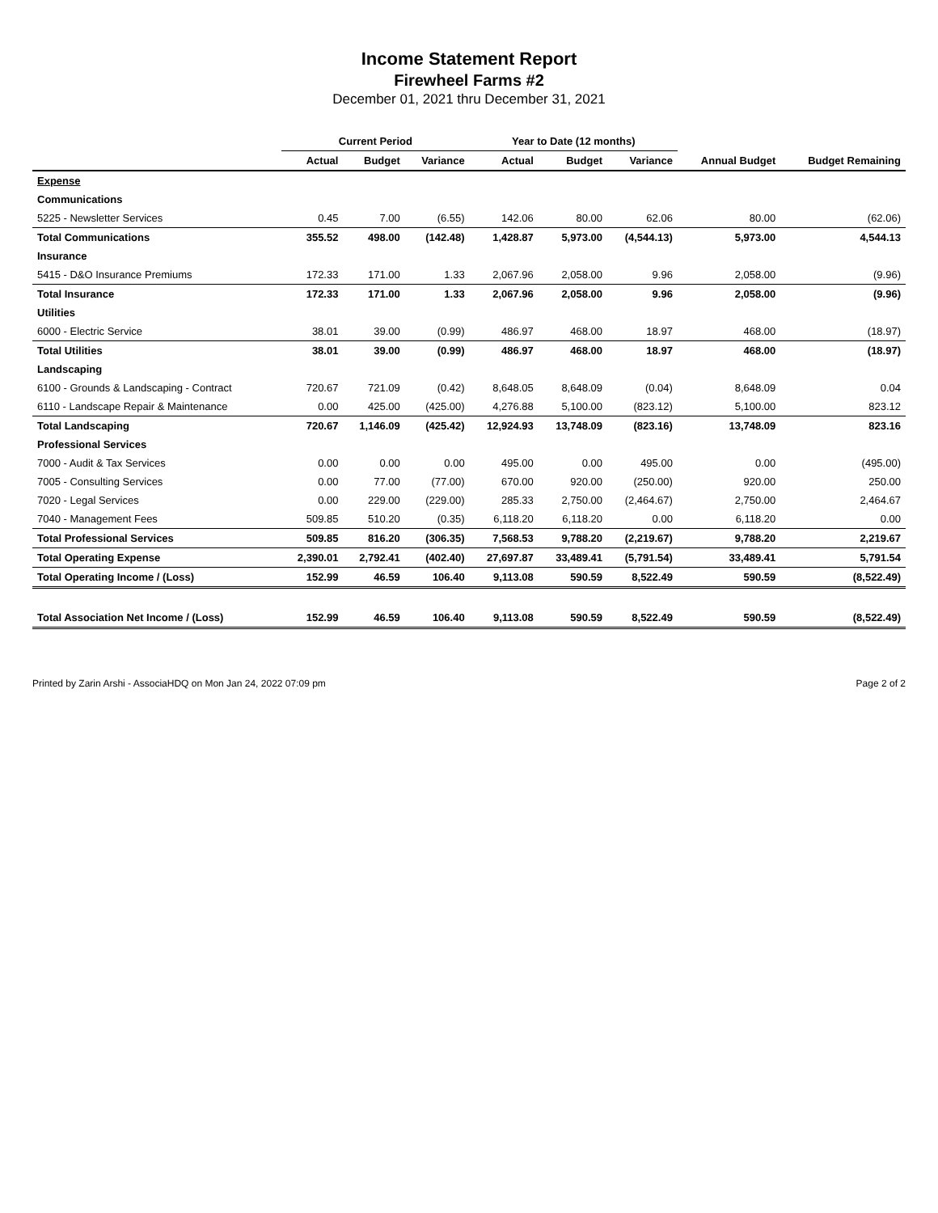Income Statement Report
Firewheel Farms #2
December 01, 2021 thru December 31, 2021
| | Current Period | | | Year to Date (12 months) | | | | |
| --- | --- | --- | --- | --- | --- | --- | --- | --- |
| | Actual | Budget | Variance | Actual | Budget | Variance | Annual Budget | Budget Remaining |
| Expense | | | | | | | | |
| Communications | | | | | | | | |
| 5225 - Newsletter Services | 0.45 | 7.00 | (6.55) | 142.06 | 80.00 | 62.06 | 80.00 | (62.06) |
| Total Communications | 355.52 | 498.00 | (142.48) | 1,428.87 | 5,973.00 | (4,544.13) | 5,973.00 | 4,544.13 |
| Insurance | | | | | | | | |
| 5415 - D&O Insurance Premiums | 172.33 | 171.00 | 1.33 | 2,067.96 | 2,058.00 | 9.96 | 2,058.00 | (9.96) |
| Total Insurance | 172.33 | 171.00 | 1.33 | 2,067.96 | 2,058.00 | 9.96 | 2,058.00 | (9.96) |
| Utilities | | | | | | | | |
| 6000 - Electric Service | 38.01 | 39.00 | (0.99) | 486.97 | 468.00 | 18.97 | 468.00 | (18.97) |
| Total Utilities | 38.01 | 39.00 | (0.99) | 486.97 | 468.00 | 18.97 | 468.00 | (18.97) |
| Landscaping | | | | | | | | |
| 6100 - Grounds & Landscaping - Contract | 720.67 | 721.09 | (0.42) | 8,648.05 | 8,648.09 | (0.04) | 8,648.09 | 0.04 |
| 6110 - Landscape Repair & Maintenance | 0.00 | 425.00 | (425.00) | 4,276.88 | 5,100.00 | (823.12) | 5,100.00 | 823.12 |
| Total Landscaping | 720.67 | 1,146.09 | (425.42) | 12,924.93 | 13,748.09 | (823.16) | 13,748.09 | 823.16 |
| Professional Services | | | | | | | | |
| 7000 - Audit & Tax Services | 0.00 | 0.00 | 0.00 | 495.00 | 0.00 | 495.00 | 0.00 | (495.00) |
| 7005 - Consulting Services | 0.00 | 77.00 | (77.00) | 670.00 | 920.00 | (250.00) | 920.00 | 250.00 |
| 7020 - Legal Services | 0.00 | 229.00 | (229.00) | 285.33 | 2,750.00 | (2,464.67) | 2,750.00 | 2,464.67 |
| 7040 - Management Fees | 509.85 | 510.20 | (0.35) | 6,118.20 | 6,118.20 | 0.00 | 6,118.20 | 0.00 |
| Total Professional Services | 509.85 | 816.20 | (306.35) | 7,568.53 | 9,788.20 | (2,219.67) | 9,788.20 | 2,219.67 |
| Total Operating Expense | 2,390.01 | 2,792.41 | (402.40) | 27,697.87 | 33,489.41 | (5,791.54) | 33,489.41 | 5,791.54 |
| Total Operating Income / (Loss) | 152.99 | 46.59 | 106.40 | 9,113.08 | 590.59 | 8,522.49 | 590.59 | (8,522.49) |
| Total Association Net Income / (Loss) | 152.99 | 46.59 | 106.40 | 9,113.08 | 590.59 | 8,522.49 | 590.59 | (8,522.49) |
Printed by Zarin Arshi - AssociaHDQ on Mon Jan 24, 2022 07:09 pm Page 2 of 2